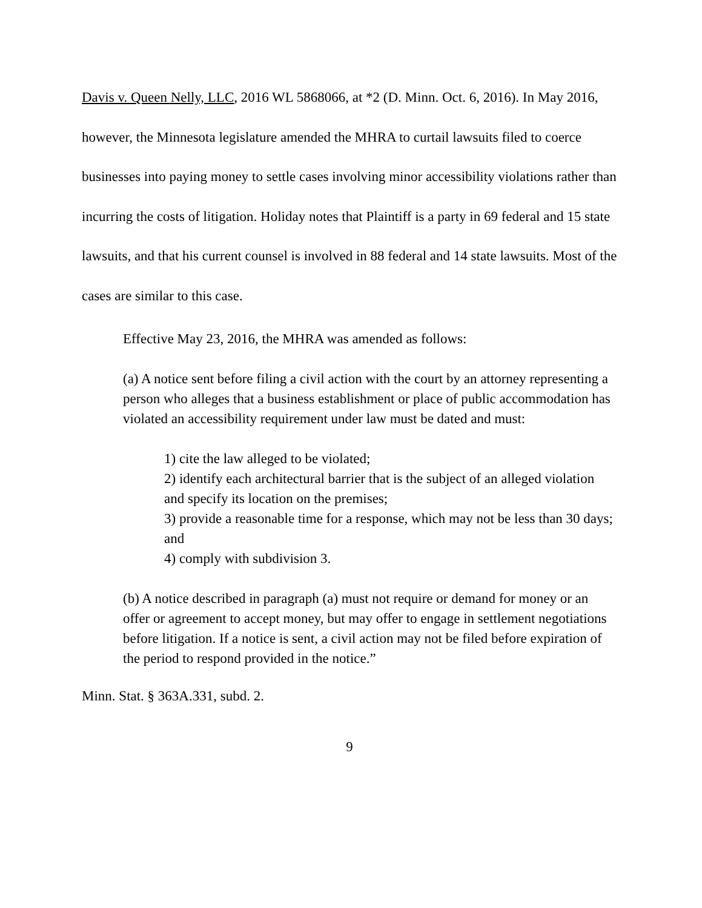Davis v. Queen Nelly, LLC, 2016 WL 5868066, at *2 (D. Minn. Oct. 6, 2016). In May 2016, however, the Minnesota legislature amended the MHRA to curtail lawsuits filed to coerce businesses into paying money to settle cases involving minor accessibility violations rather than incurring the costs of litigation. Holiday notes that Plaintiff is a party in 69 federal and 15 state lawsuits, and that his current counsel is involved in 88 federal and 14 state lawsuits. Most of the cases are similar to this case.
Effective May 23, 2016, the MHRA was amended as follows:
(a) A notice sent before filing a civil action with the court by an attorney representing a person who alleges that a business establishment or place of public accommodation has violated an accessibility requirement under law must be dated and must:
1) cite the law alleged to be violated;
2) identify each architectural barrier that is the subject of an alleged violation and specify its location on the premises;
3) provide a reasonable time for a response, which may not be less than 30 days; and
4) comply with subdivision 3.
(b) A notice described in paragraph (a) must not require or demand for money or an offer or agreement to accept money, but may offer to engage in settlement negotiations before litigation. If a notice is sent, a civil action may not be filed before expiration of the period to respond provided in the notice.”
Minn. Stat. § 363A.331, subd. 2.
9